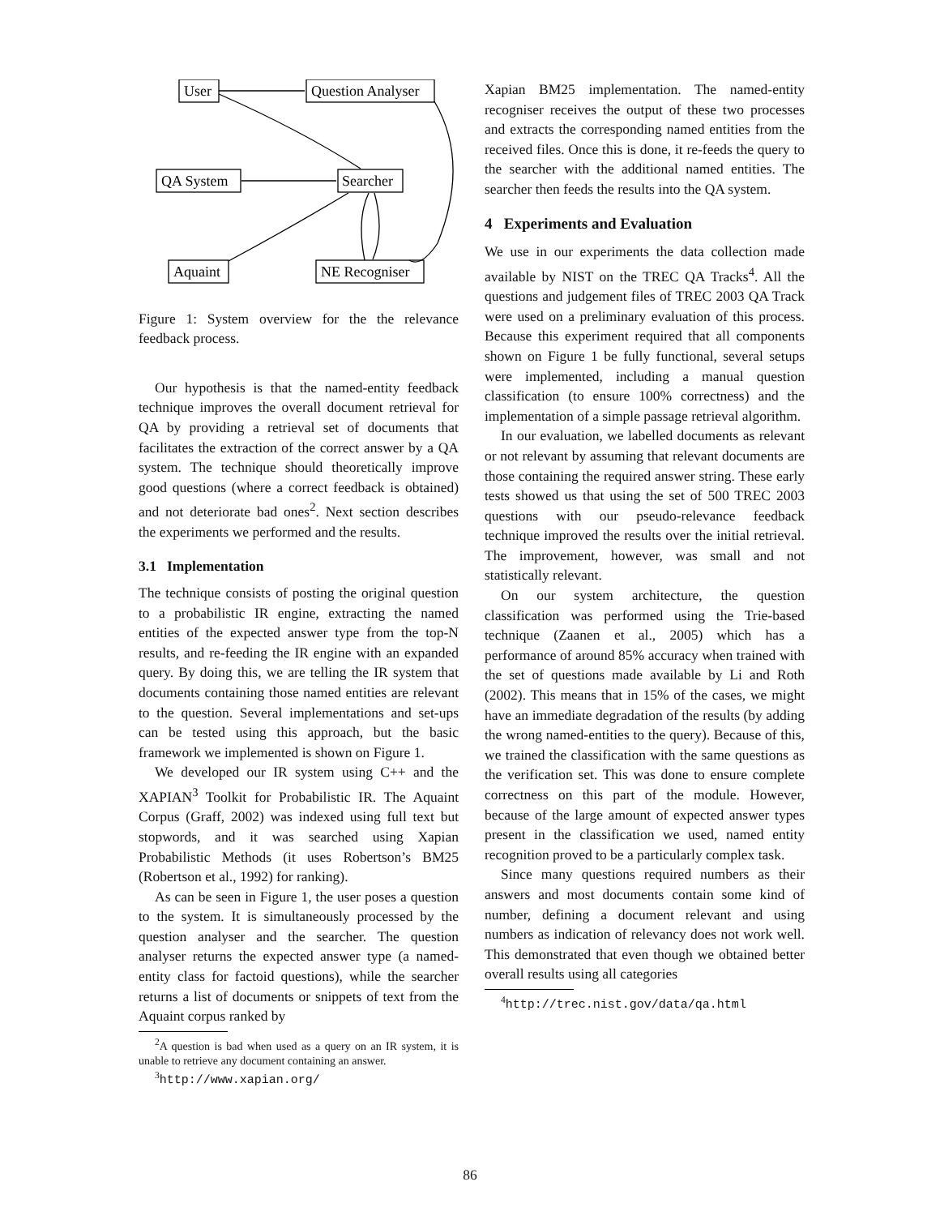User
Question Analyser
QA System
Searcher
Aquaint
NE Recogniser
Figure 1: System overview for the the relevance feedback process.
Our hypothesis is that the named-entity feedback technique improves the overall document retrieval for QA by providing a retrieval set of documents that facilitates the extraction of the correct answer by a QA system. The technique should theoretically improve good questions (where a correct feedback is obtained) and not deteriorate bad ones<sup>2</sup>. Next section describes the experiments we performed and the results.
3.1 Implementation
The technique consists of posting the original question to a probabilistic IR engine, extracting the named entities of the expected answer type from the top-N results, and re-feeding the IR engine with an expanded query. By doing this, we are telling the IR system that documents containing those named entities are relevant to the question. Several implementations and set-ups can be tested using this approach, but the basic framework we implemented is shown on Figure 1.
We developed our IR system using C++ and the XAPIAN<sup>3</sup> Toolkit for Probabilistic IR. The Aquaint Corpus (Graff, 2002) was indexed using full text but stopwords, and it was searched using Xapian Probabilistic Methods (it uses Robertson’s BM25 (Robertson et al., 1992) for ranking).
As can be seen in Figure 1, the user poses a question to the system. It is simultaneously processed by the question analyser and the searcher. The question analyser returns the expected answer type (a named-entity class for factoid questions), while the searcher returns a list of documents or snippets of text from the Aquaint corpus ranked by
<sup>2</sup> A question is bad when used as a query on an IR system, it is unable to retrieve any document containing an answer.
<sup>3</sup> http://www.xapian.org/
Xapian BM25 implementation. The named-entity recogniser receives the output of these two processes and extracts the corresponding named entities from the received files. Once this is done, it re-feeds the query to the searcher with the additional named entities. The searcher then feeds the results into the QA system.
4 Experiments and Evaluation
We use in our experiments the data collection made available by NIST on the TREC QA Tracks<sup>4</sup>. All the questions and judgement files of TREC 2003 QA Track were used on a preliminary evaluation of this process. Because this experiment required that all components shown on Figure 1 be fully functional, several setups were implemented, including a manual question classification (to ensure 100% correctness) and the implementation of a simple passage retrieval algorithm.
In our evaluation, we labelled documents as relevant or not relevant by assuming that relevant documents are those containing the required answer string. These early tests showed us that using the set of 500 TREC 2003 questions with our pseudo-relevance feedback technique improved the results over the initial retrieval. The improvement, however, was small and not statistically relevant.
On our system architecture, the question classification was performed using the Trie-based technique (Zaanen et al., 2005) which has a performance of around 85% accuracy when trained with the set of questions made available by Li and Roth (2002). This means that in 15% of the cases, we might have an immediate degradation of the results (by adding the wrong named-entities to the query). Because of this, we trained the classification with the same questions as the verification set. This was done to ensure complete correctness on this part of the module. However, because of the large amount of expected answer types present in the classification we used, named entity recognition proved to be a particularly complex task.
Since many questions required numbers as their answers and most documents contain some kind of number, defining a document relevant and using numbers as indication of relevancy does not work well. This demonstrated that even though we obtained better overall results using all categories
<sup>4</sup> http://trec.nist.gov/data/qa.html
86